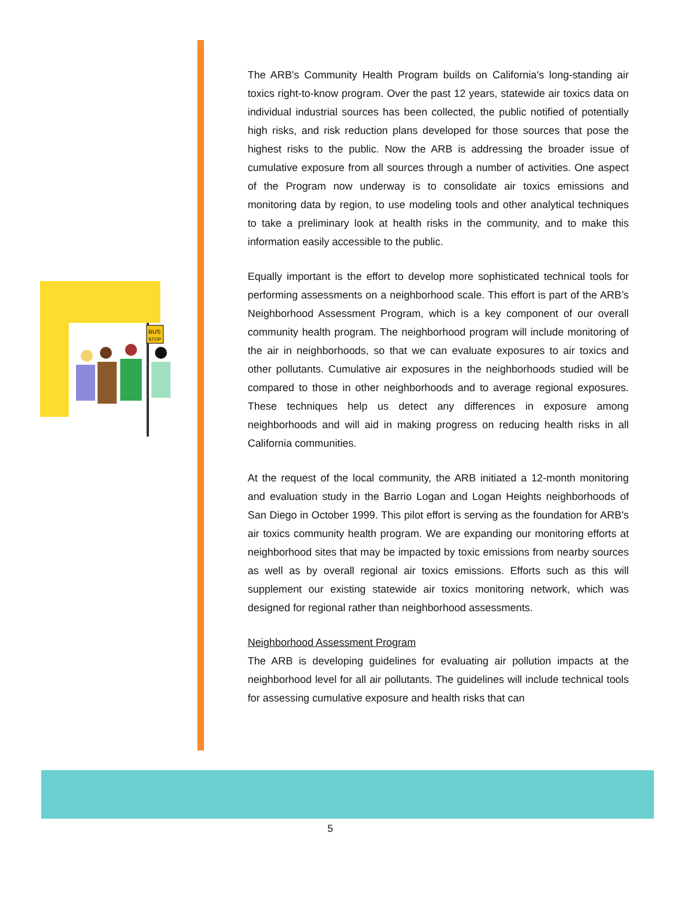BUS
STOP
The ARB's Community Health Program builds on California's long-standing air toxics right-to-know program. Over the past 12 years, statewide air toxics data on individual industrial sources has been collected, the public notified of potentially high risks, and risk reduction plans developed for those sources that pose the highest risks to the public. Now the ARB is addressing the broader issue of cumulative exposure from all sources through a number of activities. One aspect of the Program now underway is to consolidate air toxics emissions and monitoring data by region, to use modeling tools and other analytical techniques to take a preliminary look at health risks in the community, and to make this information easily accessible to the public.
Equally important is the effort to develop more sophisticated technical tools for performing assessments on a neighborhood scale. This effort is part of the ARB’s Neighborhood Assessment Program, which is a key component of our overall community health program. The neighborhood program will include monitoring of the air in neighborhoods, so that we can evaluate exposures to air toxics and other pollutants. Cumulative air exposures in the neighborhoods studied will be compared to those in other neighborhoods and to average regional exposures. These techniques help us detect any differences in exposure among neighborhoods and will aid in making progress on reducing health risks in all California communities.
At the request of the local community, the ARB initiated a 12-month monitoring and evaluation study in the Barrio Logan and Logan Heights neighborhoods of San Diego in October 1999. This pilot effort is serving as the foundation for ARB's air toxics community health program. We are expanding our monitoring efforts at neighborhood sites that may be impacted by toxic emissions from nearby sources as well as by overall regional air toxics emissions. Efforts such as this will supplement our existing statewide air toxics monitoring network, which was designed for regional rather than neighborhood assessments.
Neighborhood Assessment Program
The ARB is developing guidelines for evaluating air pollution impacts at the neighborhood level for all air pollutants. The guidelines will include technical tools for assessing cumulative exposure and health risks that can
5